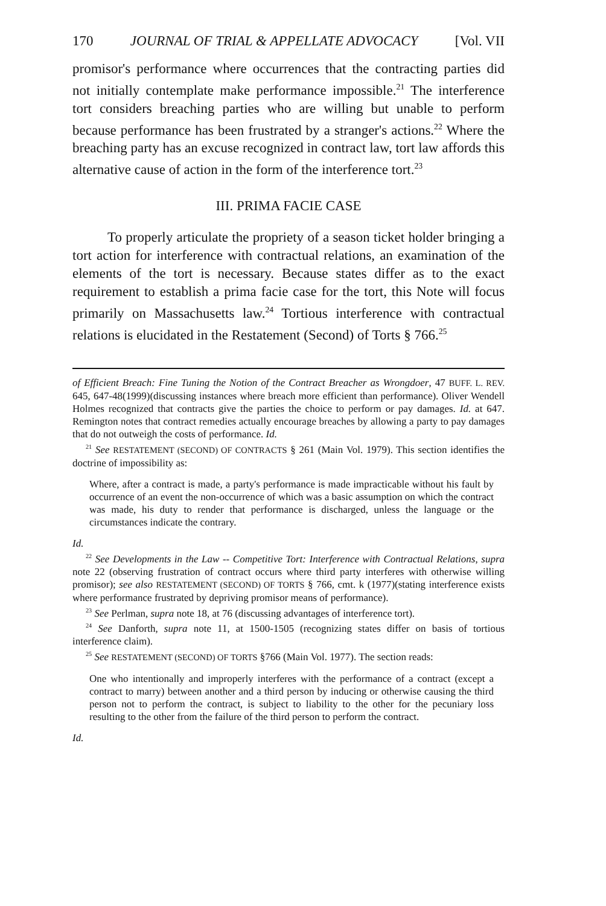170 JOURNAL OF TRIAL & APPELLATE ADVOCACY [Vol. VII
promisor's performance where occurrences that the contracting parties did not initially contemplate make performance impossible.<sup>21</sup> The interference tort considers breaching parties who are willing but unable to perform because performance has been frustrated by a stranger's actions.<sup>22</sup> Where the breaching party has an excuse recognized in contract law, tort law affords this alternative cause of action in the form of the interference tort.<sup>23</sup>
III. PRIMA FACIE CASE
To properly articulate the propriety of a season ticket holder bringing a tort action for interference with contractual relations, an examination of the elements of the tort is necessary. Because states differ as to the exact requirement to establish a prima facie case for the tort, this Note will focus primarily on Massachusetts law.<sup>24</sup> Tortious interference with contractual relations is elucidated in the Restatement (Second) of Torts § 766.<sup>25</sup>
of Efficient Breach: Fine Tuning the Notion of the Contract Breacher as Wrongdoer, 47 BUFF. L. REV. 645, 647-48(1999)(discussing instances where breach more efficient than performance). Oliver Wendell Holmes recognized that contracts give the parties the choice to perform or pay damages. Id. at 647. Remington notes that contract remedies actually encourage breaches by allowing a party to pay damages that do not outweigh the costs of performance. Id.
<sup>21</sup> See RESTATEMENT (SECOND) OF CONTRACTS § 261 (Main Vol. 1979). This section identifies the doctrine of impossibility as:
Where, after a contract is made, a party's performance is made impracticable without his fault by occurrence of an event the non-occurrence of which was a basic assumption on which the contract was made, his duty to render that performance is discharged, unless the language or the circumstances indicate the contrary.
Id.
<sup>22</sup> See Developments in the Law -- Competitive Tort: Interference with Contractual Relations, supra note 22 (observing frustration of contract occurs where third party interferes with otherwise willing promisor); see also RESTATEMENT (SECOND) OF TORTS § 766, cmt. k (1977)(stating interference exists where performance frustrated by depriving promisor means of performance).
<sup>23</sup> See Perlman, supra note 18, at 76 (discussing advantages of interference tort).
<sup>24</sup> See Danforth, supra note 11, at 1500-1505 (recognizing states differ on basis of tortious interference claim).
<sup>25</sup> See RESTATEMENT (SECOND) OF TORTS §766 (Main Vol. 1977). The section reads:
One who intentionally and improperly interferes with the performance of a contract (except a contract to marry) between another and a third person by inducing or otherwise causing the third person not to perform the contract, is subject to liability to the other for the pecuniary loss resulting to the other from the failure of the third person to perform the contract.
Id.